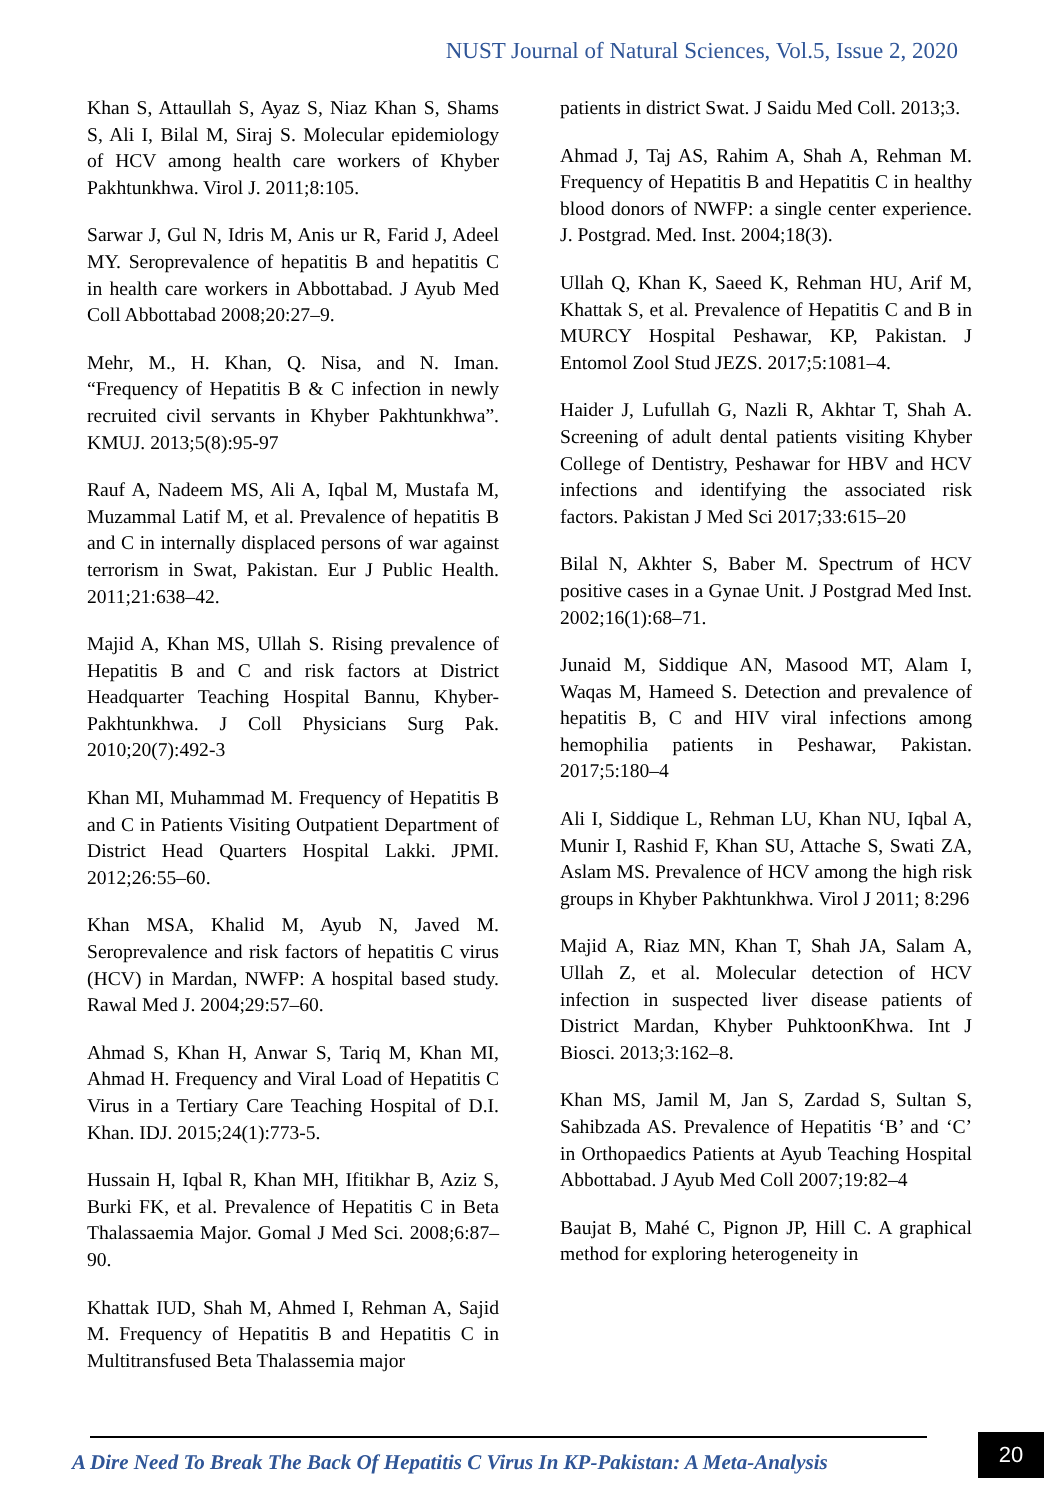NUST Journal of Natural Sciences, Vol.5, Issue 2, 2020
Khan S, Attaullah S, Ayaz S, Niaz Khan S, Shams S, Ali I, Bilal M, Siraj S. Molecular epidemiology of HCV among health care workers of Khyber Pakhtunkhwa. Virol J. 2011;8:105.
Sarwar J, Gul N, Idris M, Anis ur R, Farid J, Adeel MY. Seroprevalence of hepatitis B and hepatitis C in health care workers in Abbottabad. J Ayub Med Coll Abbottabad 2008;20:27–9.
Mehr, M., H. Khan, Q. Nisa, and N. Iman. “Frequency of Hepatitis B & C infection in newly recruited civil servants in Khyber Pakhtunkhwa”. KMUJ. 2013;5(8):95-97
Rauf A, Nadeem MS, Ali A, Iqbal M, Mustafa M, Muzammal Latif M, et al. Prevalence of hepatitis B and C in internally displaced persons of war against terrorism in Swat, Pakistan. Eur J Public Health. 2011;21:638–42.
Majid A, Khan MS, Ullah S. Rising prevalence of Hepatitis B and C and risk factors at District Headquarter Teaching Hospital Bannu, Khyber-Pakhtunkhwa. J Coll Physicians Surg Pak. 2010;20(7):492-3
Khan MI, Muhammad M. Frequency of Hepatitis B and C in Patients Visiting Outpatient Department of District Head Quarters Hospital Lakki. JPMI. 2012;26:55–60.
Khan MSA, Khalid M, Ayub N, Javed M. Seroprevalence and risk factors of hepatitis C virus (HCV) in Mardan, NWFP: A hospital based study. Rawal Med J. 2004;29:57–60.
Ahmad S, Khan H, Anwar S, Tariq M, Khan MI, Ahmad H. Frequency and Viral Load of Hepatitis C Virus in a Tertiary Care Teaching Hospital of D.I. Khan. IDJ. 2015;24(1):773-5.
Hussain H, Iqbal R, Khan MH, Ifitikhar B, Aziz S, Burki FK, et al. Prevalence of Hepatitis C in Beta Thalassaemia Major. Gomal J Med Sci. 2008;6:87–90.
Khattak IUD, Shah M, Ahmed I, Rehman A, Sajid M. Frequency of Hepatitis B and Hepatitis C in Multitransfused Beta Thalassemia major
patients in district Swat. J Saidu Med Coll. 2013;3.
Ahmad J, Taj AS, Rahim A, Shah A, Rehman M. Frequency of Hepatitis B and Hepatitis C in healthy blood donors of NWFP: a single center experience. J. Postgrad. Med. Inst. 2004;18(3).
Ullah Q, Khan K, Saeed K, Rehman HU, Arif M, Khattak S, et al. Prevalence of Hepatitis C and B in MURCY Hospital Peshawar, KP, Pakistan. J Entomol Zool Stud JEZS. 2017;5:1081–4.
Haider J, Lufullah G, Nazli R, Akhtar T, Shah A. Screening of adult dental patients visiting Khyber College of Dentistry, Peshawar for HBV and HCV infections and identifying the associated risk factors. Pakistan J Med Sci 2017;33:615–20
Bilal N, Akhter S, Baber M. Spectrum of HCV positive cases in a Gynae Unit. J Postgrad Med Inst. 2002;16(1):68–71.
Junaid M, Siddique AN, Masood MT, Alam I, Waqas M, Hameed S. Detection and prevalence of hepatitis B, C and HIV viral infections among hemophilia patients in Peshawar, Pakistan. 2017;5:180–4
Ali I, Siddique L, Rehman LU, Khan NU, Iqbal A, Munir I, Rashid F, Khan SU, Attache S, Swati ZA, Aslam MS. Prevalence of HCV among the high risk groups in Khyber Pakhtunkhwa. Virol J 2011; 8:296
Majid A, Riaz MN, Khan T, Shah JA, Salam A, Ullah Z, et al. Molecular detection of HCV infection in suspected liver disease patients of District Mardan, Khyber PuhktoonKhwa. Int J Biosci. 2013;3:162–8.
Khan MS, Jamil M, Jan S, Zardad S, Sultan S, Sahibzada AS. Prevalence of Hepatitis ‘B’ and ‘C’ in Orthopaedics Patients at Ayub Teaching Hospital Abbottabad. J Ayub Med Coll 2007;19:82–4
Baujat B, Mahé C, Pignon JP, Hill C. A graphical method for exploring heterogeneity in
A Dire Need To Break The Back Of Hepatitis C Virus In KP-Pakistan: A Meta-Analysis
20